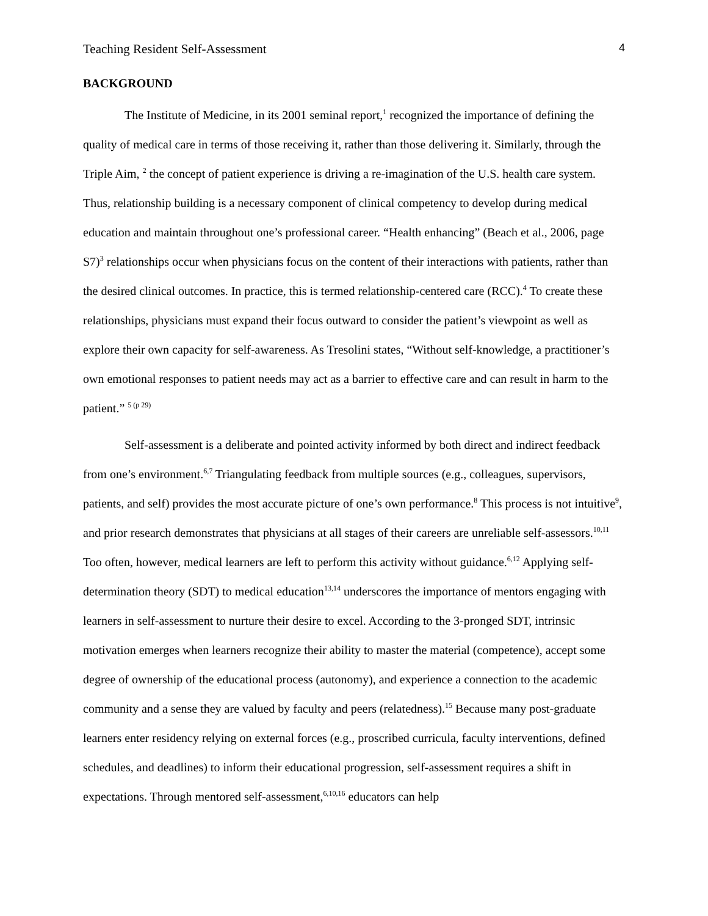Teaching Resident Self-Assessment 4
BACKGROUND
The Institute of Medicine, in its 2001 seminal report,<sup>1</sup> recognized the importance of defining the quality of medical care in terms of those receiving it, rather than those delivering it. Similarly, through the Triple Aim, <sup>2</sup> the concept of patient experience is driving a re-imagination of the U.S. health care system. Thus, relationship building is a necessary component of clinical competency to develop during medical education and maintain throughout one’s professional career. “Health enhancing” (Beach et al., 2006, page S7)<sup>3</sup> relationships occur when physicians focus on the content of their interactions with patients, rather than the desired clinical outcomes. In practice, this is termed relationship-centered care (RCC).<sup>4</sup> To create these relationships, physicians must expand their focus outward to consider the patient’s viewpoint as well as explore their own capacity for self-awareness. As Tresolini states, “Without self-knowledge, a practitioner’s own emotional responses to patient needs may act as a barrier to effective care and can result in harm to the patient.” <sup>5 (p 29)</sup>
Self-assessment is a deliberate and pointed activity informed by both direct and indirect feedback from one’s environment.<sup>6,7</sup> Triangulating feedback from multiple sources (e.g., colleagues, supervisors, patients, and self) provides the most accurate picture of one’s own performance.<sup>8</sup> This process is not intuitive<sup>9</sup>, and prior research demonstrates that physicians at all stages of their careers are unreliable self-assessors.<sup>10,11</sup> Too often, however, medical learners are left to perform this activity without guidance.<sup>6,12</sup> Applying self-determination theory (SDT) to medical education<sup>13,14</sup> underscores the importance of mentors engaging with learners in self-assessment to nurture their desire to excel. According to the 3-pronged SDT, intrinsic motivation emerges when learners recognize their ability to master the material (competence), accept some degree of ownership of the educational process (autonomy), and experience a connection to the academic community and a sense they are valued by faculty and peers (relatedness).<sup>15</sup> Because many post-graduate learners enter residency relying on external forces (e.g., proscribed curricula, faculty interventions, defined schedules, and deadlines) to inform their educational progression, self-assessment requires a shift in expectations. Through mentored self-assessment,<sup>6,10,16</sup> educators can help